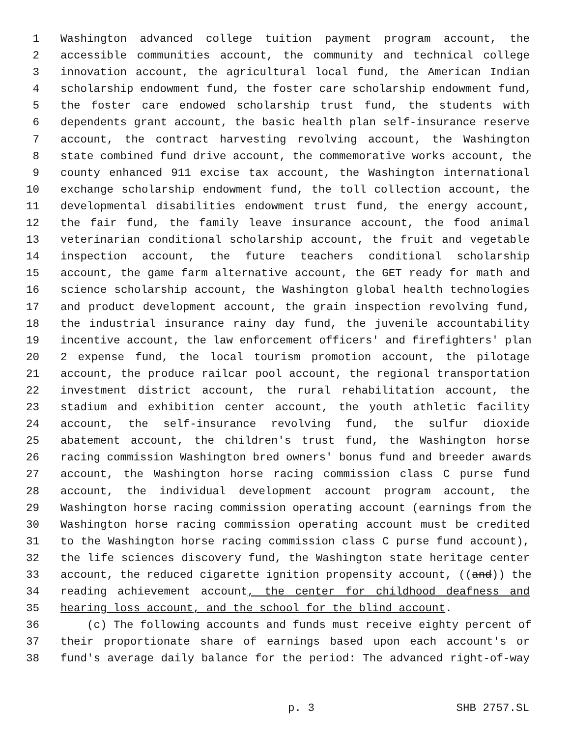1 Washington advanced college tuition payment program account, the
2 accessible communities account, the community and technical college
3 innovation account, the agricultural local fund, the American Indian
4 scholarship endowment fund, the foster care scholarship endowment fund,
5 the foster care endowed scholarship trust fund, the students with
6 dependents grant account, the basic health plan self-insurance reserve
7 account, the contract harvesting revolving account, the Washington
8 state combined fund drive account, the commemorative works account, the
9 county enhanced 911 excise tax account, the Washington international
10 exchange scholarship endowment fund, the toll collection account, the
11 developmental disabilities endowment trust fund, the energy account,
12 the fair fund, the family leave insurance account, the food animal
13 veterinarian conditional scholarship account, the fruit and vegetable
14 inspection account, the future teachers conditional scholarship
15 account, the game farm alternative account, the GET ready for math and
16 science scholarship account, the Washington global health technologies
17 and product development account, the grain inspection revolving fund,
18 the industrial insurance rainy day fund, the juvenile accountability
19 incentive account, the law enforcement officers' and firefighters' plan
20 2 expense fund, the local tourism promotion account, the pilotage
21 account, the produce railcar pool account, the regional transportation
22 investment district account, the rural rehabilitation account, the
23 stadium and exhibition center account, the youth athletic facility
24 account, the self-insurance revolving fund, the sulfur dioxide
25 abatement account, the children's trust fund, the Washington horse
26 racing commission Washington bred owners' bonus fund and breeder awards
27 account, the Washington horse racing commission class C purse fund
28 account, the individual development account program account, the
29 Washington horse racing commission operating account (earnings from the
30 Washington horse racing commission operating account must be credited
31 to the Washington horse racing commission class C purse fund account),
32 the life sciences discovery fund, the Washington state heritage center
33 account, the reduced cigarette ignition propensity account, ((and)) the
34 reading achievement account, the center for childhood deafness and
35 hearing loss account, and the school for the blind account.
36 (c) The following accounts and funds must receive eighty percent of
37 their proportionate share of earnings based upon each account's or
38 fund's average daily balance for the period: The advanced right-of-way
p. 3 SHB 2757.SL